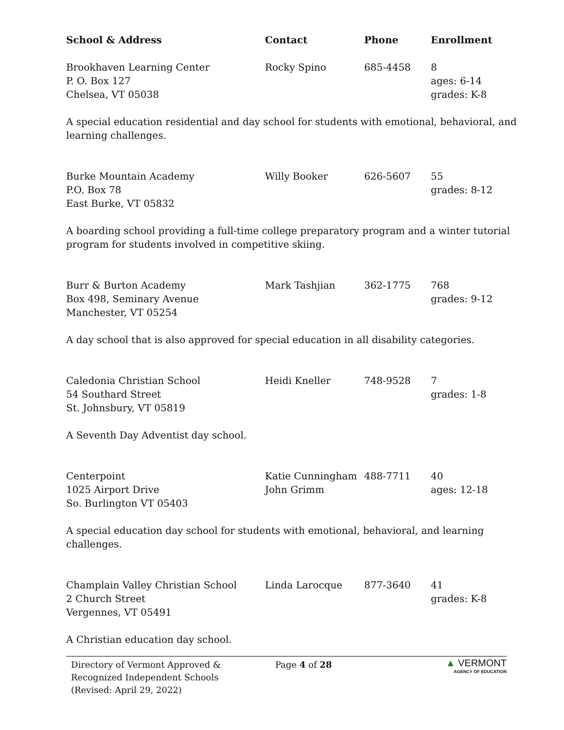| School & Address | Contact | Phone | Enrollment |
| --- | --- | --- | --- |
| Brookhaven Learning Center P. O. Box 127 Chelsea, VT 05038 | Rocky Spino | 685-4458 | 8 ages: 6-14 grades: K-8 |
| A special education residential and day school for students with emotional, behavioral, and learning challenges. | | | |
| Burke Mountain Academy P.O. Box 78 East Burke, VT 05832 | Willy Booker | 626-5607 | 55 grades: 8-12 |
| A boarding school providing a full-time college preparatory program and a winter tutorial program for students involved in competitive skiing. | | | |
| Burr & Burton Academy Box 498, Seminary Avenue Manchester, VT 05254 | Mark Tashjian | 362-1775 | 768 grades: 9-12 |
| A day school that is also approved for special education in all disability categories. | | | |
| Caledonia Christian School 54 Southard Street St. Johnsbury, VT 05819 | Heidi Kneller | 748-9528 | 7 grades: 1-8 |
| A Seventh Day Adventist day school. | | | |
| Centerpoint 1025 Airport Drive So. Burlington VT 05403 | Katie Cunningham John Grimm | 488-7711 | 40 ages: 12-18 |
| A special education day school for students with emotional, behavioral, and learning challenges. | | | |
| Champlain Valley Christian School 2 Church Street Vergennes, VT 05491 | Linda Larocque | 877-3640 | 41 grades: K-8 |
| A Christian education day school. | | | |
Directory of Vermont Approved &
Recognized Independent Schools
(Revised: April 29, 2022)
Page 4 of 28
▲ VERMONT
AGENCY OF EDUCATION